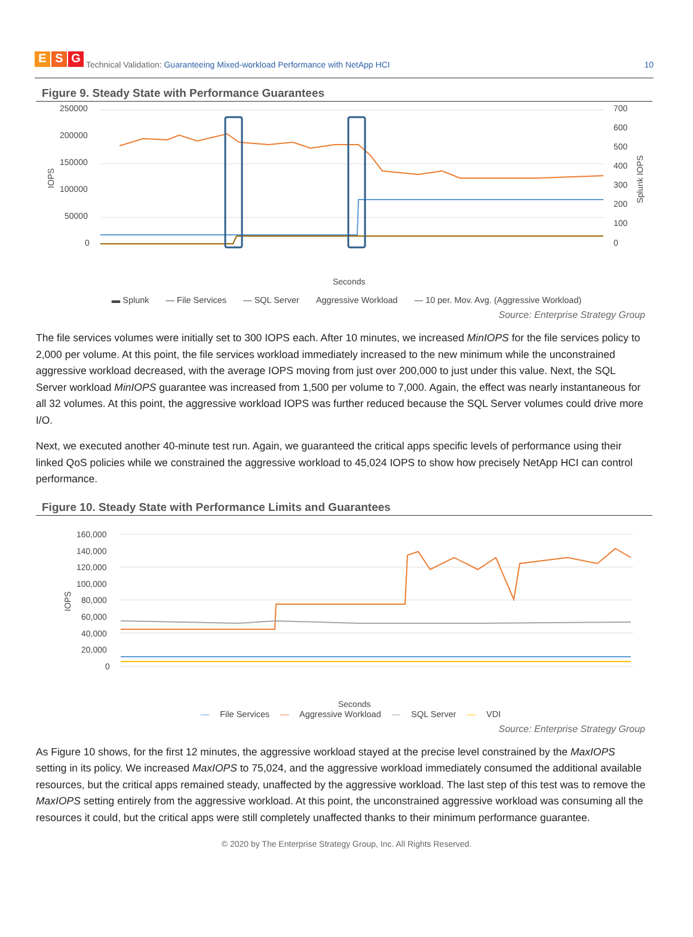E S G
Technical Validation: Guaranteeing Mixed-workload Performance with NetApp HCI
10
Figure 9. Steady State with Performance Guarantees
250000
200000
150000
100000
50000
0
700
600
500
400
300
200
100
0
IOPS
Splunk IOPS
Seconds
▬ Splunk — File Services — SQL Server Aggressive Workload — 10 per. Mov. Avg. (Aggressive Workload)
Source: Enterprise Strategy Group
The file services volumes were initially set to 300 IOPS each. After 10 minutes, we increased MinIOPS for the file services policy to 2,000 per volume. At this point, the file services workload immediately increased to the new minimum while the unconstrained aggressive workload decreased, with the average IOPS moving from just over 200,000 to just under this value. Next, the SQL Server workload MinIOPS guarantee was increased from 1,500 per volume to 7,000. Again, the effect was nearly instantaneous for all 32 volumes. At this point, the aggressive workload IOPS was further reduced because the SQL Server volumes could drive more I/O.
Next, we executed another 40-minute test run. Again, we guaranteed the critical apps specific levels of performance using their linked QoS policies while we constrained the aggressive workload to 45,024 IOPS to show how precisely NetApp HCI can control performance.
Figure 10. Steady State with Performance Limits and Guarantees
160,000
140,000
120,000
100,000
80,000
60,000
40,000
20,000
0
IOPS
Seconds
— File Services — Aggressive Workload — SQL Server — VDI
Source: Enterprise Strategy Group
As Figure 10 shows, for the first 12 minutes, the aggressive workload stayed at the precise level constrained by the MaxIOPS setting in its policy. We increased MaxIOPS to 75,024, and the aggressive workload immediately consumed the additional available resources, but the critical apps remained steady, unaffected by the aggressive workload. The last step of this test was to remove the MaxIOPS setting entirely from the aggressive workload. At this point, the unconstrained aggressive workload was consuming all the resources it could, but the critical apps were still completely unaffected thanks to their minimum performance guarantee.
© 2020 by The Enterprise Strategy Group, Inc. All Rights Reserved.